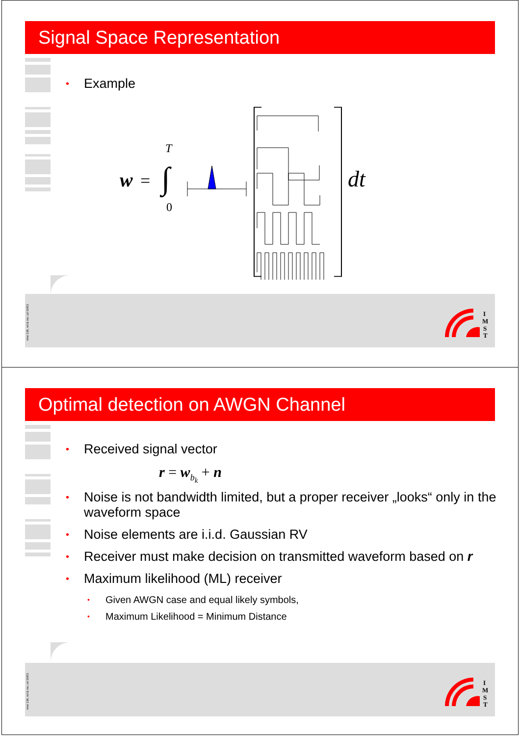Signal Space Representation
• Example
w
=
∫
T
0
dt
imst 138, nd & nsi, cd 10/03
I
M
S
T
Optimal detection on AWGN Channel
• Received signal vector
r = w<sub>b<sub>k</sub></sub> + n
• Noise is not bandwidth limited, but a proper receiver „looks“ only in the waveform space
• Noise elements are i.i.d. Gaussian RV
• Receiver must make decision on transmitted waveform based on r
• Maximum likelihood (ML) receiver
• Given AWGN case and equal likely symbols,
• Maximum Likelihood = Minimum Distance
imst 138, nd & nsi, cd 10/03
I
M
S
T